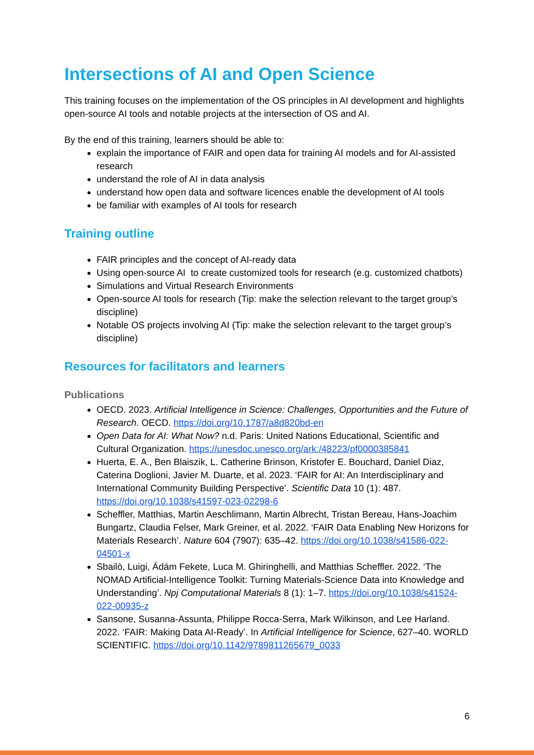Intersections of AI and Open Science
This training focuses on the implementation of the OS principles in AI development and highlights open-source AI tools and notable projects at the intersection of OS and AI.
By the end of this training, learners should be able to:
explain the importance of FAIR and open data for training AI models and for AI-assisted research
understand the role of AI in data analysis
understand how open data and software licences enable the development of AI tools
be familiar with examples of AI tools for research
Training outline
FAIR principles and the concept of AI-ready data
Using open-source AI to create customized tools for research (e.g. customized chatbots)
Simulations and Virtual Research Environments
Open-source AI tools for research (Tip: make the selection relevant to the target group’s discipline)
Notable OS projects involving AI (Tip: make the selection relevant to the target group’s discipline)
Resources for facilitators and learners
Publications
OECD. 2023. Artificial Intelligence in Science: Challenges, Opportunities and the Future of Research. OECD. https://doi.org/10.1787/a8d820bd-en
Open Data for AI: What Now? n.d. Paris: United Nations Educational, Scientific and Cultural Organization. https://unesdoc.unesco.org/ark:/48223/pf0000385841
Huerta, E. A., Ben Blaiszik, L. Catherine Brinson, Kristofer E. Bouchard, Daniel Diaz, Caterina Doglioni, Javier M. Duarte, et al. 2023. ‘FAIR for AI: An Interdisciplinary and International Community Building Perspective’. Scientific Data 10 (1): 487. https://doi.org/10.1038/s41597-023-02298-6
Scheffler, Matthias, Martin Aeschlimann, Martin Albrecht, Tristan Bereau, Hans-Joachim Bungartz, Claudia Felser, Mark Greiner, et al. 2022. ‘FAIR Data Enabling New Horizons for Materials Research’. Nature 604 (7907): 635–42. https://doi.org/10.1038/s41586-022-04501-x
Sbailò, Luigi, Ádám Fekete, Luca M. Ghiringhelli, and Matthias Scheffler. 2022. ‘The NOMAD Artificial-Intelligence Toolkit: Turning Materials-Science Data into Knowledge and Understanding’. Npj Computational Materials 8 (1): 1–7. https://doi.org/10.1038/s41524-022-00935-z
Sansone, Susanna-Assunta, Philippe Rocca-Serra, Mark Wilkinson, and Lee Harland. 2022. ‘FAIR: Making Data AI-Ready’. In Artificial Intelligence for Science, 627–40. WORLD SCIENTIFIC. https://doi.org/10.1142/9789811265679_0033
6